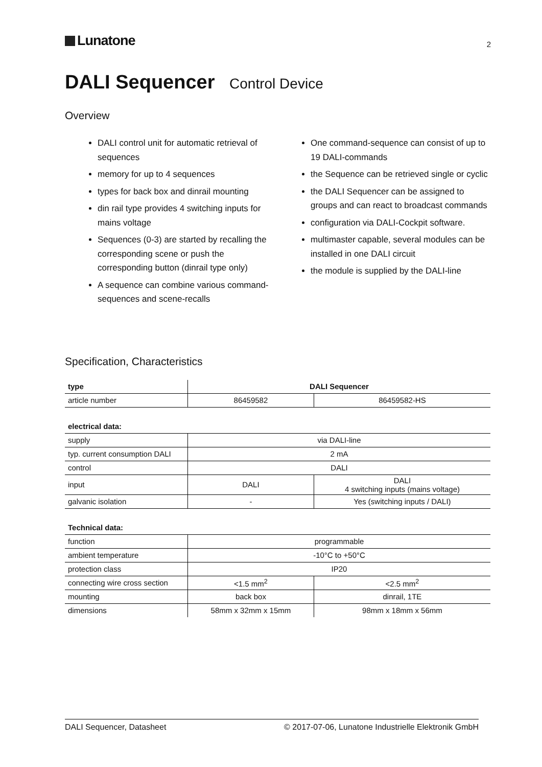Lunatone
2
DALI Sequencer Control Device
Overview
DALI control unit for automatic retrieval of sequences
memory for up to 4 sequences
types for back box and dinrail mounting
din rail type provides 4 switching inputs for mains voltage
Sequences (0-3) are started by recalling the corresponding scene or push the corresponding button (dinrail type only)
A sequence can combine various command-sequences and scene-recalls
One command-sequence can consist of up to 19 DALI-commands
the Sequence can be retrieved single or cyclic
the DALI Sequencer can be assigned to groups and can react to broadcast commands
configuration via DALI-Cockpit software.
multimaster capable, several modules can be installed in one DALI circuit
the module is supplied by the DALI-line
Specification, Characteristics
| type | DALI Sequencer | |
| --- | --- | --- |
| article number | 86459582 | 86459582-HS |
| electrical data: | | |
| supply | via DALI-line | |
| typ. current consumption DALI | 2 mA | |
| control | DALI | |
| input | DALI | DALI 4 switching inputs (mains voltage) |
| galvanic isolation | - | Yes (switching inputs / DALI) |
| Technical data: | | |
| function | programmable | |
| ambient temperature | -10°C to +50°C | |
| protection class | IP20 | |
| connecting wire cross section | <1.5 mm<sup>2</sup> | <2.5 mm<sup>2</sup> |
| mounting | back box | dinrail, 1TE |
| dimensions | 58mm x 32mm x 15mm | 98mm x 18mm x 56mm |
DALI Sequencer, Datasheet © 2017-07-06, Lunatone Industrielle Elektronik GmbH